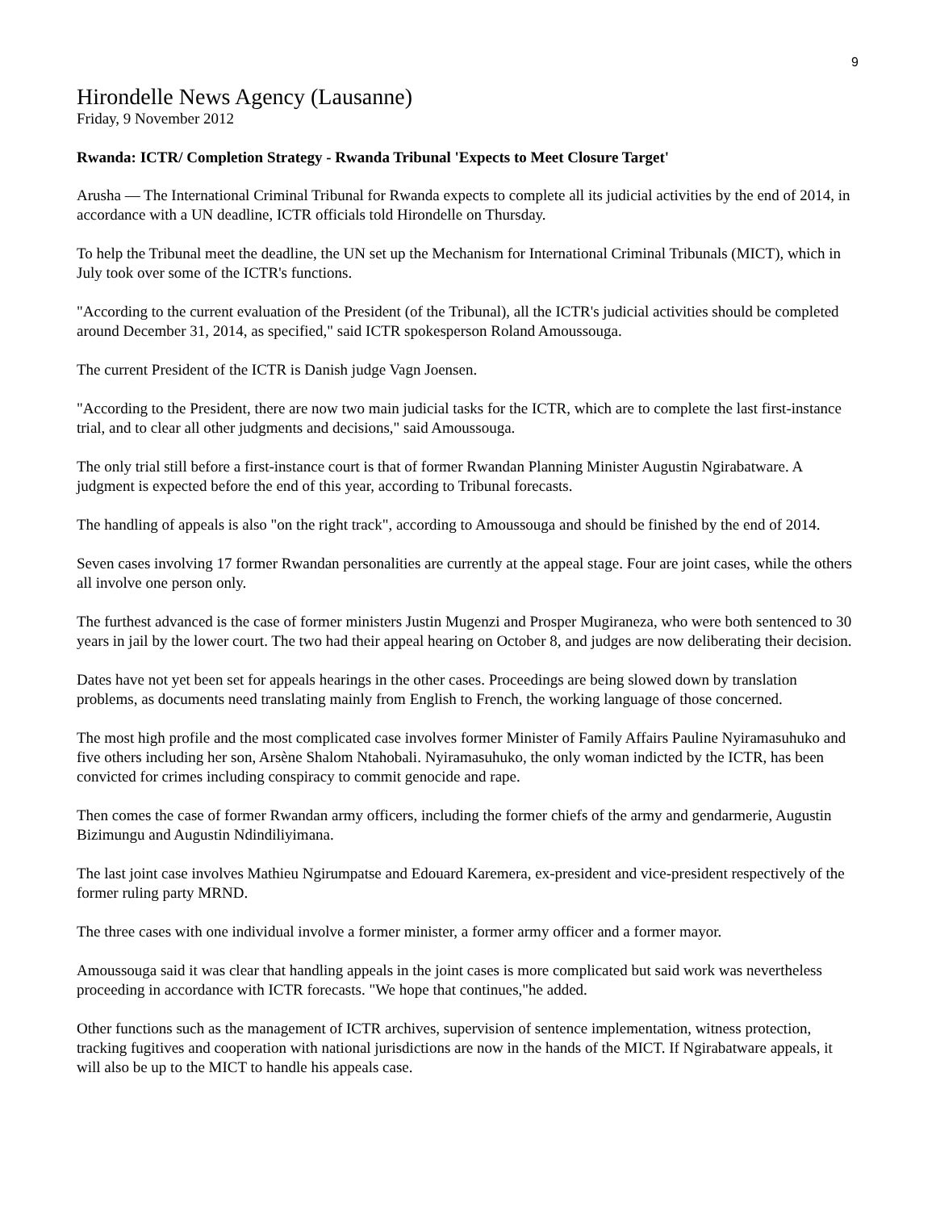9
Hirondelle News Agency (Lausanne)
Friday, 9 November 2012
Rwanda: ICTR/ Completion Strategy - Rwanda Tribunal 'Expects to Meet Closure Target'
Arusha — The International Criminal Tribunal for Rwanda expects to complete all its judicial activities by the end of 2014, in accordance with a UN deadline, ICTR officials told Hirondelle on Thursday.
To help the Tribunal meet the deadline, the UN set up the Mechanism for International Criminal Tribunals (MICT), which in July took over some of the ICTR's functions.
"According to the current evaluation of the President (of the Tribunal), all the ICTR's judicial activities should be completed around December 31, 2014, as specified," said ICTR spokesperson Roland Amoussouga.
The current President of the ICTR is Danish judge Vagn Joensen.
"According to the President, there are now two main judicial tasks for the ICTR, which are to complete the last first-instance trial, and to clear all other judgments and decisions," said Amoussouga.
The only trial still before a first-instance court is that of former Rwandan Planning Minister Augustin Ngirabatware. A judgment is expected before the end of this year, according to Tribunal forecasts.
The handling of appeals is also "on the right track", according to Amoussouga and should be finished by the end of 2014.
Seven cases involving 17 former Rwandan personalities are currently at the appeal stage. Four are joint cases, while the others all involve one person only.
The furthest advanced is the case of former ministers Justin Mugenzi and Prosper Mugiraneza, who were both sentenced to 30 years in jail by the lower court. The two had their appeal hearing on October 8, and judges are now deliberating their decision.
Dates have not yet been set for appeals hearings in the other cases. Proceedings are being slowed down by translation problems, as documents need translating mainly from English to French, the working language of those concerned.
The most high profile and the most complicated case involves former Minister of Family Affairs Pauline Nyiramasuhuko and five others including her son, Arsène Shalom Ntahobali. Nyiramasuhuko, the only woman indicted by the ICTR, has been convicted for crimes including conspiracy to commit genocide and rape.
Then comes the case of former Rwandan army officers, including the former chiefs of the army and gendarmerie, Augustin Bizimungu and Augustin Ndindiliyimana.
The last joint case involves Mathieu Ngirumpatse and Edouard Karemera, ex-president and vice-president respectively of the former ruling party MRND.
The three cases with one individual involve a former minister, a former army officer and a former mayor.
Amoussouga said it was clear that handling appeals in the joint cases is more complicated but said work was nevertheless proceeding in accordance with ICTR forecasts. "We hope that continues,"he added.
Other functions such as the management of ICTR archives, supervision of sentence implementation, witness protection, tracking fugitives and cooperation with national jurisdictions are now in the hands of the MICT. If Ngirabatware appeals, it will also be up to the MICT to handle his appeals case.